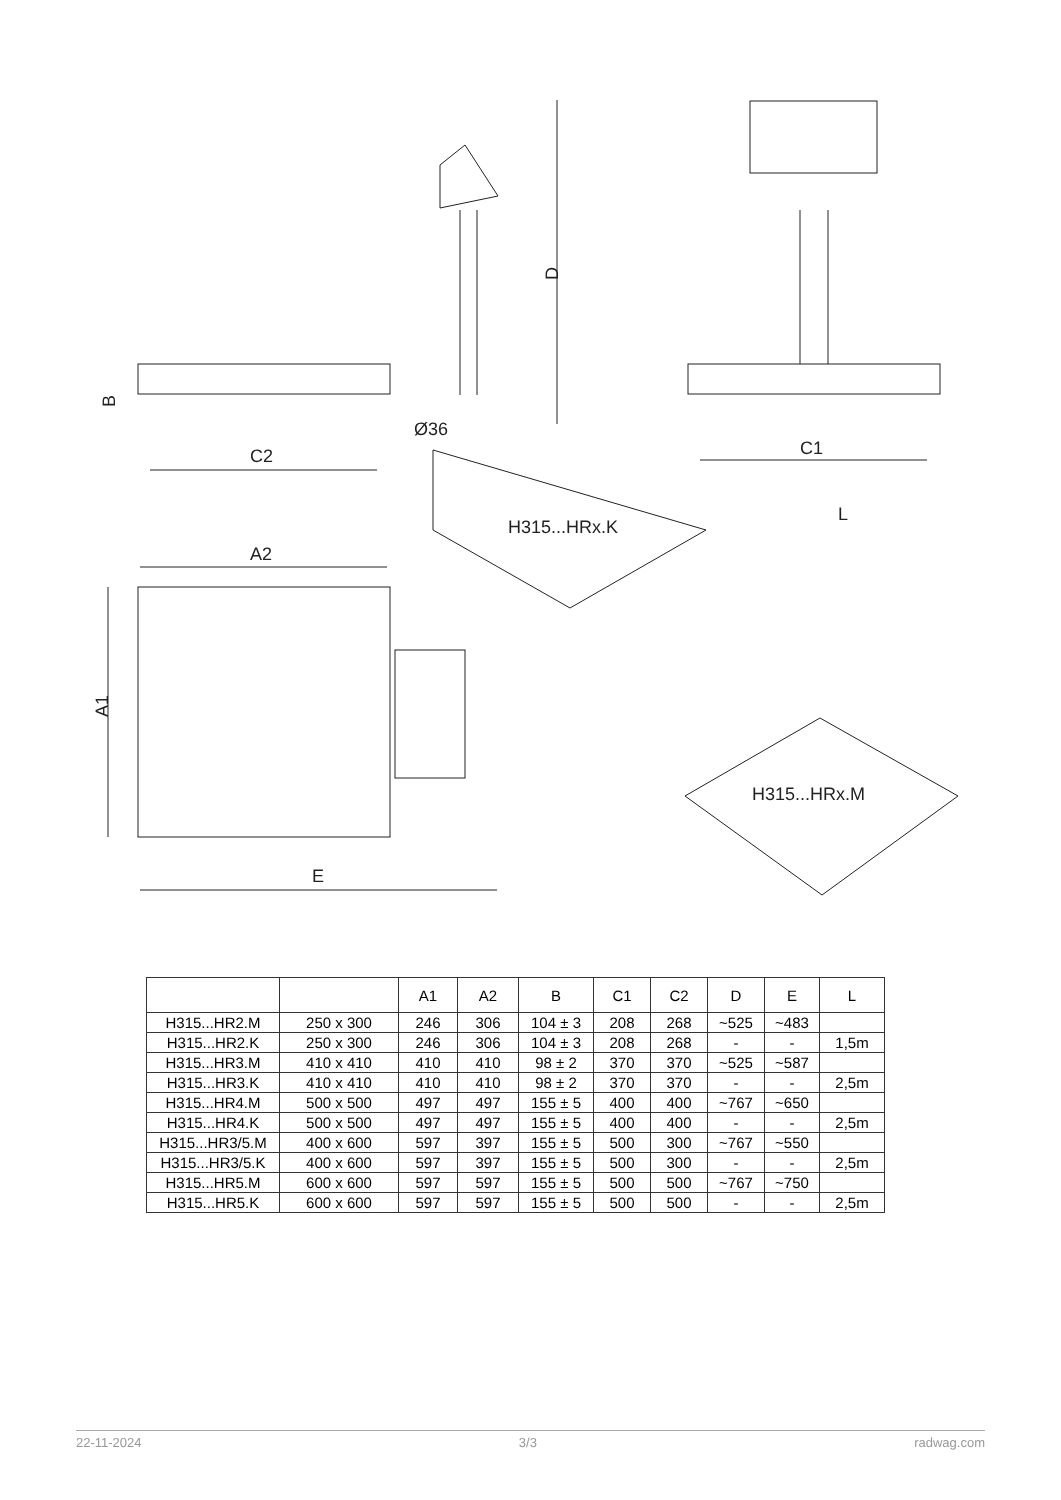D
B
Ø36
C2
C1
A2
A1
E
L
H315...HRx.K
H315...HRx.M
| | | A1 | A2 | B | C1 | C2 | D | E | L |
| --- | --- | --- | --- | --- | --- | --- | --- | --- | --- |
| H315...HR2.M | 250 x 300 | 246 | 306 | 104 ± 3 | 208 | 268 | ~525 | ~483 | |
| H315...HR2.K | 250 x 300 | 246 | 306 | 104 ± 3 | 208 | 268 | - | - | 1,5m |
| H315...HR3.M | 410 x 410 | 410 | 410 | 98 ± 2 | 370 | 370 | ~525 | ~587 | |
| H315...HR3.K | 410 x 410 | 410 | 410 | 98 ± 2 | 370 | 370 | - | - | 2,5m |
| H315...HR4.M | 500 x 500 | 497 | 497 | 155 ± 5 | 400 | 400 | ~767 | ~650 | |
| H315...HR4.K | 500 x 500 | 497 | 497 | 155 ± 5 | 400 | 400 | - | - | 2,5m |
| H315...HR3/5.M | 400 x 600 | 597 | 397 | 155 ± 5 | 500 | 300 | ~767 | ~550 | |
| H315...HR3/5.K | 400 x 600 | 597 | 397 | 155 ± 5 | 500 | 300 | - | - | 2,5m |
| H315...HR5.M | 600 x 600 | 597 | 597 | 155 ± 5 | 500 | 500 | ~767 | ~750 | |
| H315...HR5.K | 600 x 600 | 597 | 597 | 155 ± 5 | 500 | 500 | - | - | 2,5m |
22-11-2024 3/3 radwag.com